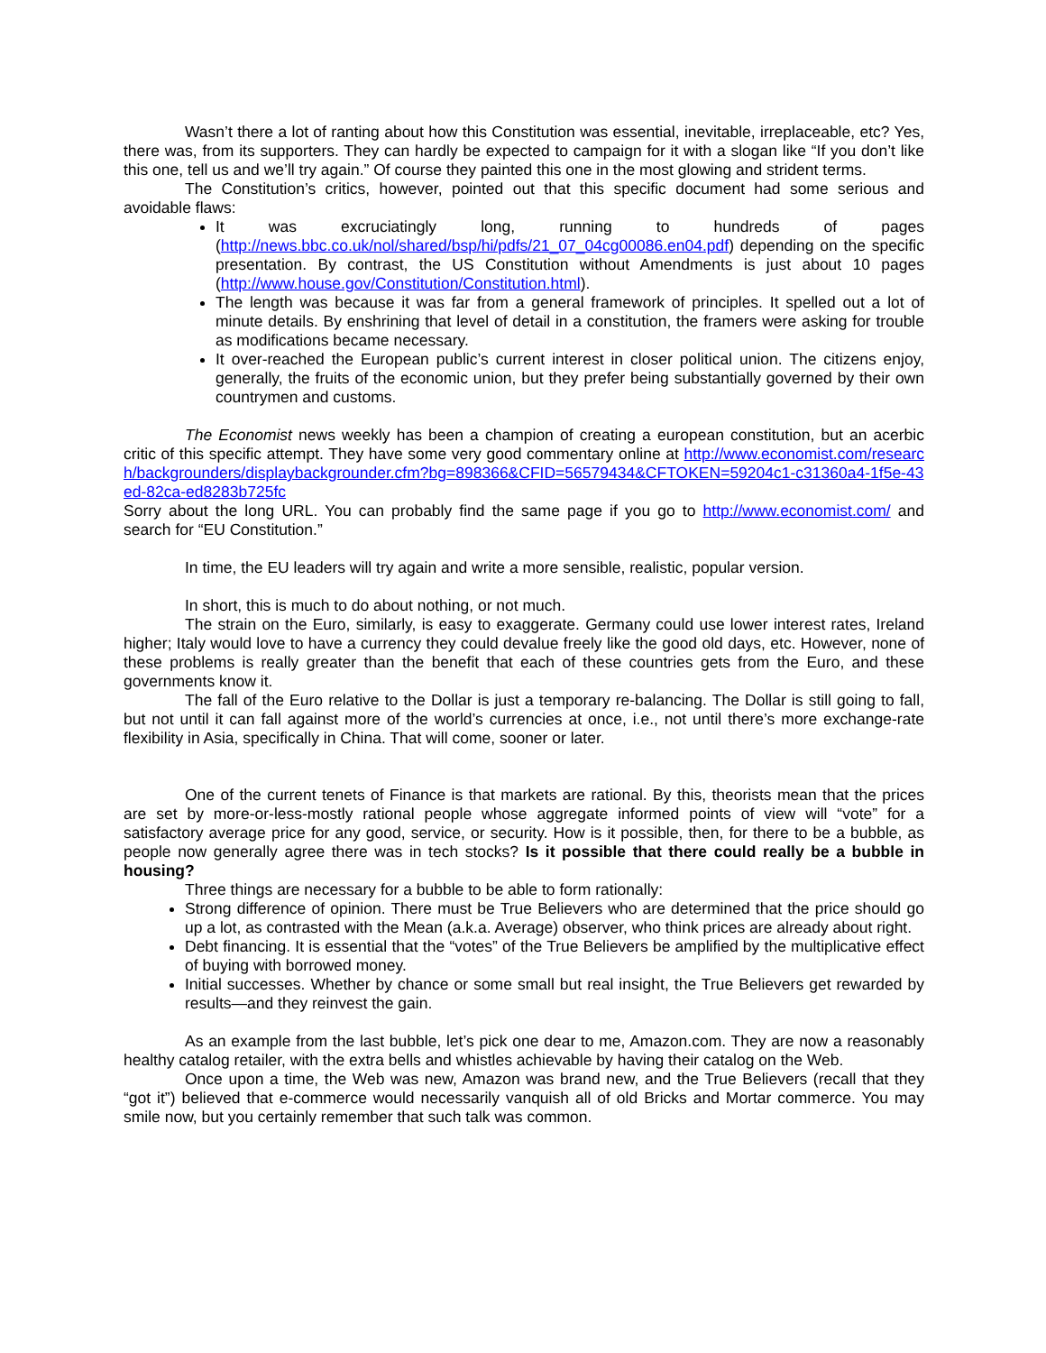Wasn’t there a lot of ranting about how this Constitution was essential, inevitable, irreplaceable, etc? Yes, there was, from its supporters. They can hardly be expected to campaign for it with a slogan like “If you don’t like this one, tell us and we’ll try again.” Of course they painted this one in the most glowing and strident terms.
The Constitution’s critics, however, pointed out that this specific document had some serious and avoidable flaws:
It was excruciatingly long, running to hundreds of pages (http://news.bbc.co.uk/nol/shared/bsp/hi/pdfs/21_07_04cg00086.en04.pdf) depending on the specific presentation. By contrast, the US Constitution without Amendments is just about 10 pages (http://www.house.gov/Constitution/Constitution.html).
The length was because it was far from a general framework of principles. It spelled out a lot of minute details. By enshrining that level of detail in a constitution, the framers were asking for trouble as modifications became necessary.
It over-reached the European public’s current interest in closer political union. The citizens enjoy, generally, the fruits of the economic union, but they prefer being substantially governed by their own countrymen and customs.
The Economist news weekly has been a champion of creating a european constitution, but an acerbic critic of this specific attempt. They have some very good commentary online at http://www.economist.com/research/backgrounders/displaybackgrounder.cfm?bg=898366&CFID=56579434&CFTOKEN=59204c1-c31360a4-1f5e-43ed-82ca-ed8283b725fc
Sorry about the long URL. You can probably find the same page if you go to http://www.economist.com/ and search for “EU Constitution.”
In time, the EU leaders will try again and write a more sensible, realistic, popular version.
In short, this is much to do about nothing, or not much.
The strain on the Euro, similarly, is easy to exaggerate. Germany could use lower interest rates, Ireland higher; Italy would love to have a currency they could devalue freely like the good old days, etc. However, none of these problems is really greater than the benefit that each of these countries gets from the Euro, and these governments know it.
The fall of the Euro relative to the Dollar is just a temporary re-balancing. The Dollar is still going to fall, but not until it can fall against more of the world’s currencies at once, i.e., not until there’s more exchange-rate flexibility in Asia, specifically in China. That will come, sooner or later.
One of the current tenets of Finance is that markets are rational. By this, theorists mean that the prices are set by more-or-less-mostly rational people whose aggregate informed points of view will “vote” for a satisfactory average price for any good, service, or security. How is it possible, then, for there to be a bubble, as people now generally agree there was in tech stocks? Is it possible that there could really be a bubble in housing?
Three things are necessary for a bubble to be able to form rationally:
Strong difference of opinion. There must be True Believers who are determined that the price should go up a lot, as contrasted with the Mean (a.k.a. Average) observer, who think prices are already about right.
Debt financing. It is essential that the “votes” of the True Believers be amplified by the multiplicative effect of buying with borrowed money.
Initial successes. Whether by chance or some small but real insight, the True Believers get rewarded by results—and they reinvest the gain.
As an example from the last bubble, let’s pick one dear to me, Amazon.com. They are now a reasonably healthy catalog retailer, with the extra bells and whistles achievable by having their catalog on the Web.
Once upon a time, the Web was new, Amazon was brand new, and the True Believers (recall that they “got it”) believed that e-commerce would necessarily vanquish all of old Bricks and Mortar commerce. You may smile now, but you certainly remember that such talk was common.